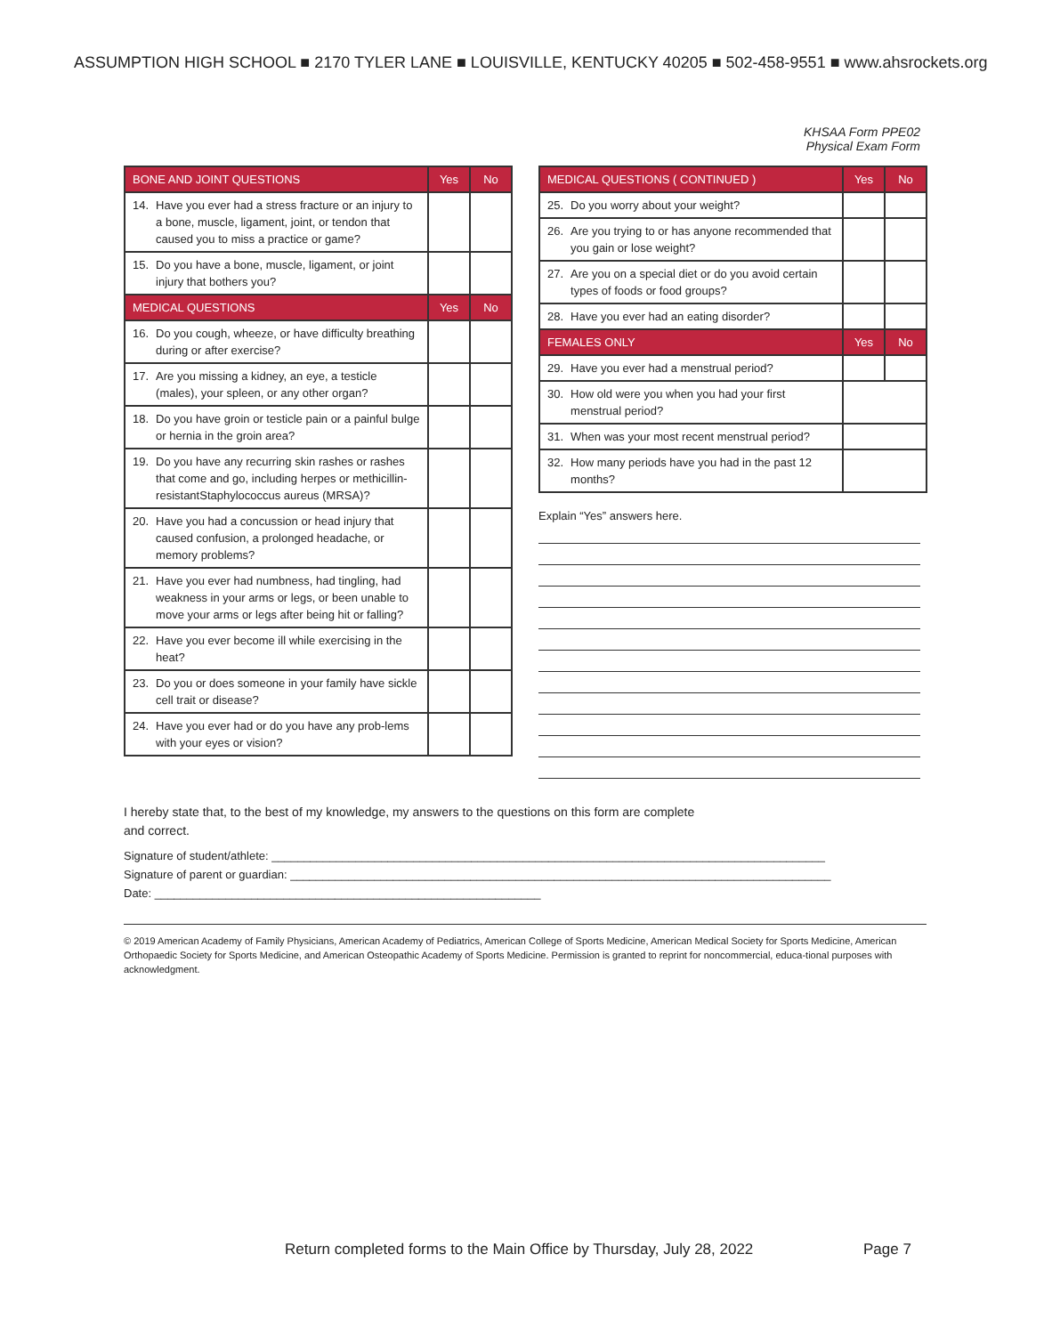ASSUMPTION HIGH SCHOOL ■ 2170 TYLER LANE ■ LOUISVILLE, KENTUCKY 40205 ■ 502-458-9551 ■ www.ahsrockets.org
KHSAA Form PPE02
Physical Exam Form
| BONE AND JOINT QUESTIONS | | Yes | No |
| --- | --- | --- | --- |
| 14. | Have you ever had a stress fracture or an injury to a bone, muscle, ligament, joint, or tendon that caused you to miss a practice or game? | | |
| 15. | Do you have a bone, muscle, ligament, or joint injury that bothers you? | | |
| MEDICAL QUESTIONS | | Yes | No |
| 16. | Do you cough, wheeze, or have difficulty breathing during or after exercise? | | |
| 17. | Are you missing a kidney, an eye, a testicle (males), your spleen, or any other organ? | | |
| 18. | Do you have groin or testicle pain or a painful bulge or hernia in the groin area? | | |
| 19. | Do you have any recurring skin rashes or rashes that come and go, including herpes or methicillin-resistantStaphylococcus aureus (MRSA)? | | |
| 20. | Have you had a concussion or head injury that caused confusion, a prolonged headache, or memory problems? | | |
| 21. | Have you ever had numbness, had tingling, had weakness in your arms or legs, or been unable to move your arms or legs after being hit or falling? | | |
| 22. | Have you ever become ill while exercising in the heat? | | |
| 23. | Do you or does someone in your family have sickle cell trait or disease? | | |
| 24. | Have you ever had or do you have any prob-lems with your eyes or vision? | | |
| MEDICAL QUESTIONS ( CONTINUED ) | | Yes | No |
| --- | --- | --- | --- |
| 25. | Do you worry about your weight? | | |
| 26. | Are you trying to or has anyone recommended that you gain or lose weight? | | |
| 27. | Are you on a special diet or do you avoid certain types of foods or food groups? | | |
| 28. | Have you ever had an eating disorder? | | |
| FEMALES ONLY | | Yes | No |
| 29. | Have you ever had a menstrual period? | | |
| 30. | How old were you when you had your first menstrual period? | | |
| 31. | When was your most recent menstrual period? | | |
| 32. | How many periods have you had in the past 12 months? | | |
Explain “Yes” answers here.
I hereby state that, to the best of my knowledge, my answers to the questions on this form are complete
and correct.
Signature of student/athlete: ______________________________________________________________________________________
Signature of parent or guardian: ____________________________________________________________________________________
Date: ____________________________________________________________
© 2019 American Academy of Family Physicians, American Academy of Pediatrics, American College of Sports Medicine, American Medical Society for Sports Medicine, American Orthopaedic Society for Sports Medicine, and American Osteopathic Academy of Sports Medicine. Permission is granted to reprint for noncommercial, educa-tional purposes with acknowledgment.
Return completed forms to the Main Office by Thursday, July 28, 2022
Page 7